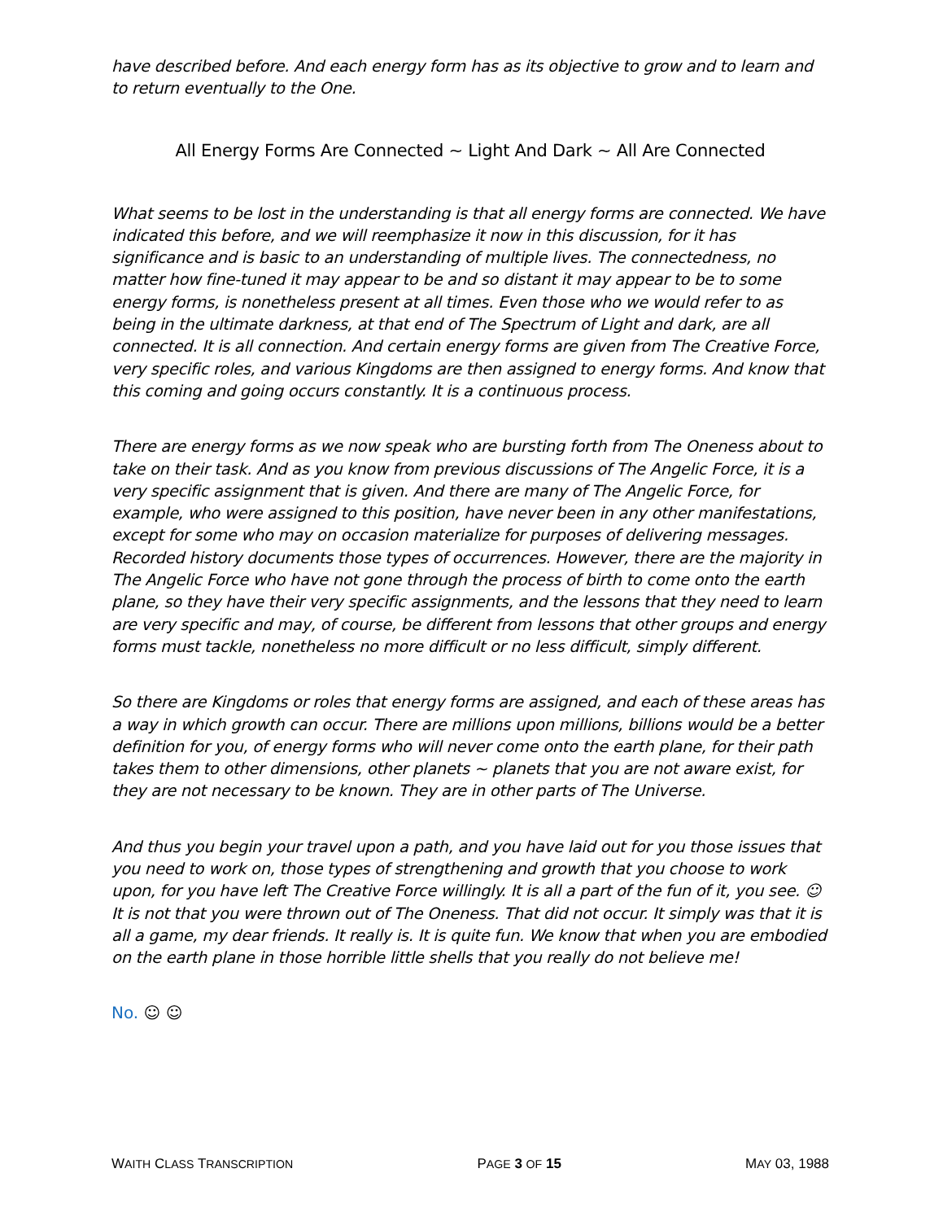have described before. And each energy form has as its objective to grow and to learn and to return eventually to the One.
All Energy Forms Are Connected ~ Light And Dark ~ All Are Connected
What seems to be lost in the understanding is that all energy forms are connected. We have indicated this before, and we will reemphasize it now in this discussion, for it has significance and is basic to an understanding of multiple lives. The connectedness, no matter how fine-tuned it may appear to be and so distant it may appear to be to some energy forms, is nonetheless present at all times. Even those who we would refer to as being in the ultimate darkness, at that end of The Spectrum of Light and dark, are all connected. It is all connection. And certain energy forms are given from The Creative Force, very specific roles, and various Kingdoms are then assigned to energy forms. And know that this coming and going occurs constantly. It is a continuous process.
There are energy forms as we now speak who are bursting forth from The Oneness about to take on their task. And as you know from previous discussions of The Angelic Force, it is a very specific assignment that is given. And there are many of The Angelic Force, for example, who were assigned to this position, have never been in any other manifestations, except for some who may on occasion materialize for purposes of delivering messages. Recorded history documents those types of occurrences. However, there are the majority in The Angelic Force who have not gone through the process of birth to come onto the earth plane, so they have their very specific assignments, and the lessons that they need to learn are very specific and may, of course, be different from lessons that other groups and energy forms must tackle, nonetheless no more difficult or no less difficult, simply different.
So there are Kingdoms or roles that energy forms are assigned, and each of these areas has a way in which growth can occur. There are millions upon millions, billions would be a better definition for you, of energy forms who will never come onto the earth plane, for their path takes them to other dimensions, other planets ~ planets that you are not aware exist, for they are not necessary to be known. They are in other parts of The Universe.
And thus you begin your travel upon a path, and you have laid out for you those issues that you need to work on, those types of strengthening and growth that you choose to work upon, for you have left The Creative Force willingly. It is all a part of the fun of it, you see. ☺ It is not that you were thrown out of The Oneness. That did not occur. It simply was that it is all a game, my dear friends. It really is. It is quite fun. We know that when you are embodied on the earth plane in those horrible little shells that you really do not believe me!
No. ☺ ☺
WAITH CLASS TRANSCRIPTION
PAGE 3 OF 15 MAY 03, 1988